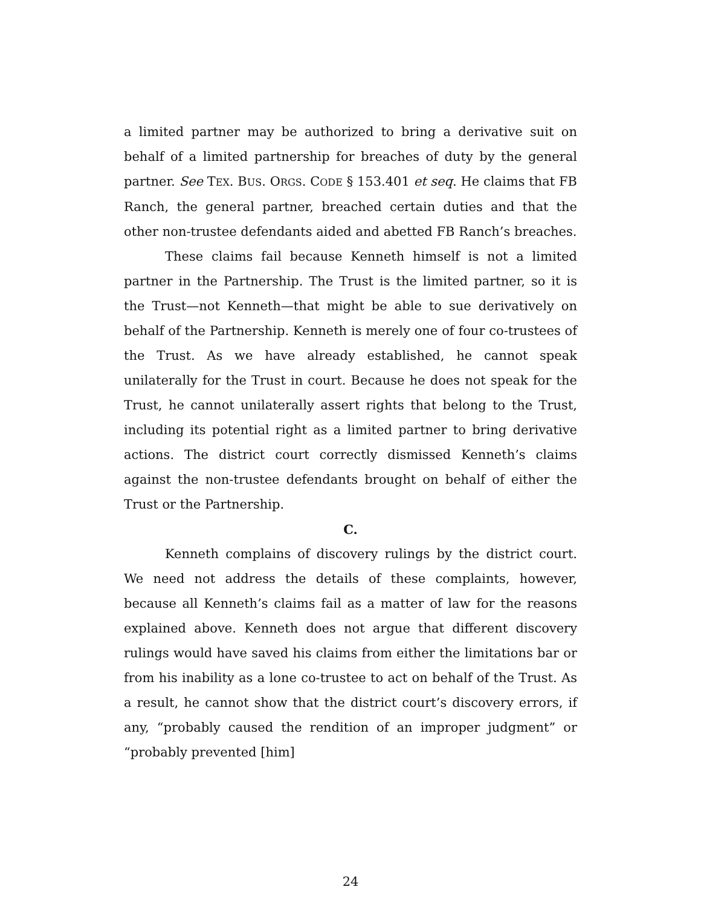a limited partner may be authorized to bring a derivative suit on behalf of a limited partnership for breaches of duty by the general partner. See TEX. BUS. ORGS. CODE § 153.401 et seq. He claims that FB Ranch, the general partner, breached certain duties and that the other non-trustee defendants aided and abetted FB Ranch’s breaches.
These claims fail because Kenneth himself is not a limited partner in the Partnership. The Trust is the limited partner, so it is the Trust—not Kenneth—that might be able to sue derivatively on behalf of the Partnership. Kenneth is merely one of four co-trustees of the Trust. As we have already established, he cannot speak unilaterally for the Trust in court. Because he does not speak for the Trust, he cannot unilaterally assert rights that belong to the Trust, including its potential right as a limited partner to bring derivative actions. The district court correctly dismissed Kenneth’s claims against the non-trustee defendants brought on behalf of either the Trust or the Partnership.
C.
Kenneth complains of discovery rulings by the district court. We need not address the details of these complaints, however, because all Kenneth’s claims fail as a matter of law for the reasons explained above. Kenneth does not argue that different discovery rulings would have saved his claims from either the limitations bar or from his inability as a lone co-trustee to act on behalf of the Trust. As a result, he cannot show that the district court’s discovery errors, if any, “probably caused the rendition of an improper judgment” or “probably prevented [him]
24